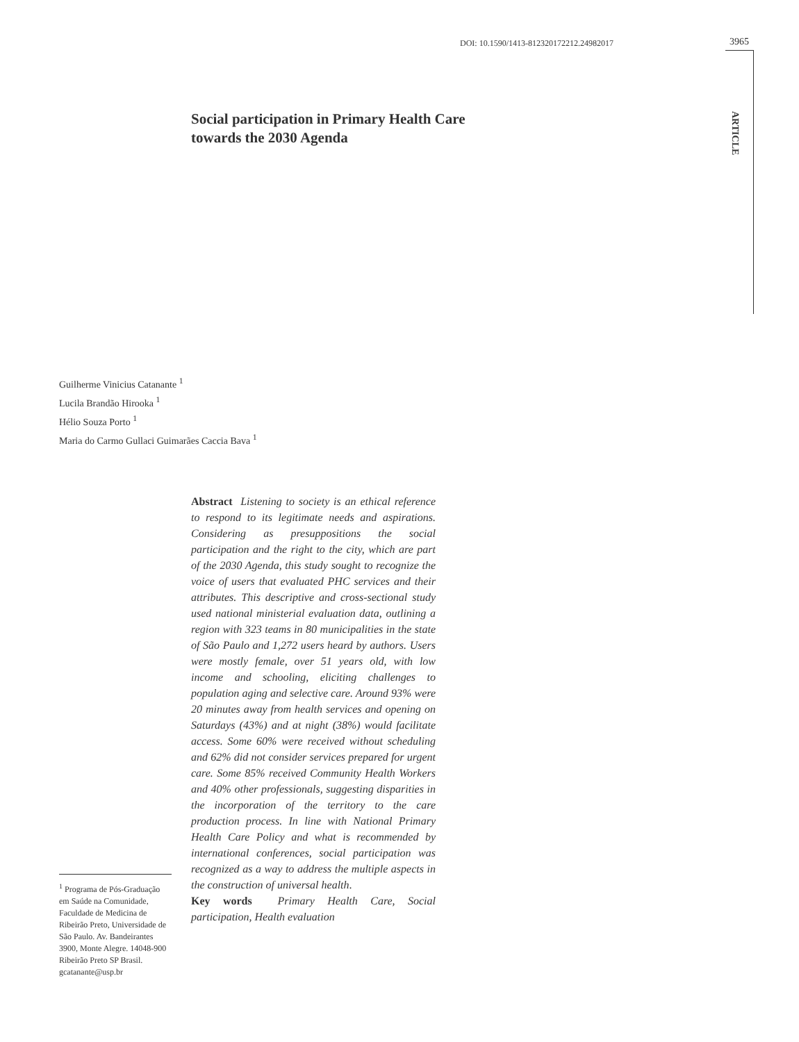DOI: 10.1590/1413-812320172212.24982017
3965
ARTICLE
Social participation in Primary Health Care
towards the 2030 Agenda
Guilherme Vinicius Catanante <sup>1</sup>
Lucila Brandão Hirooka <sup>1</sup>
Hélio Souza Porto <sup>1</sup>
Maria do Carmo Gullaci Guimarães Caccia Bava <sup>1</sup>
Abstract Listening to society is an ethical reference to respond to its legitimate needs and aspirations. Considering as presuppositions the social participation and the right to the city, which are part of the 2030 Agenda, this study sought to recognize the voice of users that evaluated PHC services and their attributes. This descriptive and cross-sectional study used national ministerial evaluation data, outlining a region with 323 teams in 80 municipalities in the state of São Paulo and 1,272 users heard by authors. Users were mostly female, over 51 years old, with low income and schooling, eliciting challenges to population aging and selective care. Around 93% were 20 minutes away from health services and opening on Saturdays (43%) and at night (38%) would facilitate access. Some 60% were received without scheduling and 62% did not consider services prepared for urgent care. Some 85% received Community Health Workers and 40% other professionals, suggesting disparities in the incorporation of the territory to the care production process. In line with National Primary Health Care Policy and what is recommended by international conferences, social participation was recognized as a way to address the multiple aspects in the construction of universal health.
Key words Primary Health Care, Social participation, Health evaluation
<sup>1</sup> Programa de Pós-Graduação em Saúde na Comunidade, Faculdade de Medicina de Ribeirão Preto, Universidade de São Paulo. Av. Bandeirantes 3900, Monte Alegre. 14048-900 Ribeirão Preto SP Brasil. gcatanante@usp.br